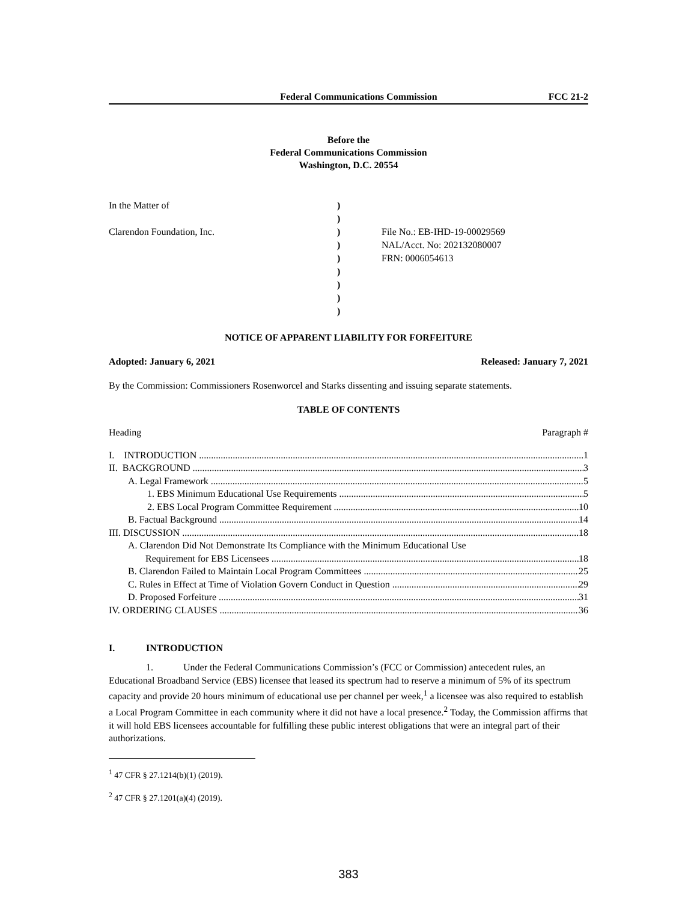Federal Communications Commission FCC 21-2
Before the
Federal Communications Commission
Washington, D.C. 20554
In the Matter of
Clarendon Foundation, Inc.
)
)
)
)
)
)
)
)
)
File No.: EB-IHD-19-00029569
NAL/Acct. No: 202132080007
FRN: 0006054613
NOTICE OF APPARENT LIABILITY FOR FORFEITURE
Adopted: January 6, 2021 Released: January 7, 2021
By the Commission: Commissioners Rosenworcel and Starks dissenting and issuing separate statements.
TABLE OF CONTENTS
Heading Paragraph #
I. INTRODUCTION 1
II. BACKGROUND 3
A. Legal Framework 5
1. EBS Minimum Educational Use Requirements 5
2. EBS Local Program Committee Requirement 10
B. Factual Background 14
III. DISCUSSION 18
A. Clarendon Did Not Demonstrate Its Compliance with the Minimum Educational Use
Requirement for EBS Licensees 18
B. Clarendon Failed to Maintain Local Program Committees 25
C. Rules in Effect at Time of Violation Govern Conduct in Question 29
D. Proposed Forfeiture 31
IV. ORDERING CLAUSES 36
I. INTRODUCTION
1. Under the Federal Communications Commission’s (FCC or Commission) antecedent rules, an Educational Broadband Service (EBS) licensee that leased its spectrum had to reserve a minimum of 5% of its spectrum capacity and provide 20 hours minimum of educational use per channel per week,<sup>1</sup> a licensee was also required to establish a Local Program Committee in each community where it did not have a local presence.<sup>2</sup> Today, the Commission affirms that it will hold EBS licensees accountable for fulfilling these public interest obligations that were an integral part of their authorizations.
<sup>1</sup> 47 CFR § 27.1214(b)(1) (2019).
<sup>2</sup> 47 CFR § 27.1201(a)(4) (2019).
383